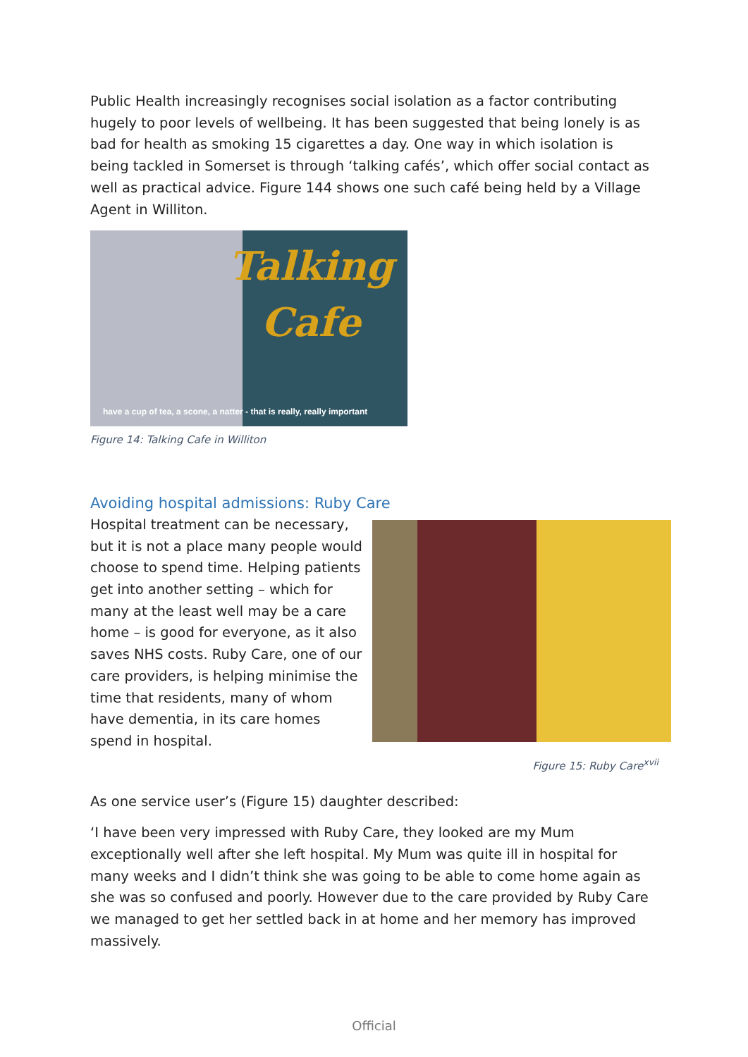Public Health increasingly recognises social isolation as a factor contributing hugely to poor levels of wellbeing. It has been suggested that being lonely is as bad for health as smoking 15 cigarettes a day. One way in which isolation is being tackled in Somerset is through ‘talking cafés’, which offer social contact as well as practical advice. Figure 144 shows one such café being held by a Village Agent in Williton.
Talking
Cafe
have a cup of tea, a scone, a natter - that is really, really important
Figure 14: Talking Cafe in Williton
Avoiding hospital admissions: Ruby Care
Hospital treatment can be necessary, but it is not a place many people would choose to spend time. Helping patients get into another setting – which for many at the least well may be a care home – is good for everyone, as it also saves NHS costs. Ruby Care, one of our care providers, is helping minimise the time that residents, many of whom have dementia, in its care homes spend in hospital.
Figure 15: Ruby Care<sup>xvii</sup>
As one service user’s (Figure 15) daughter described:
‘I have been very impressed with Ruby Care, they looked are my Mum exceptionally well after she left hospital. My Mum was quite ill in hospital for many weeks and I didn’t think she was going to be able to come home again as she was so confused and poorly. However due to the care provided by Ruby Care we managed to get her settled back in at home and her memory has improved massively.
Official